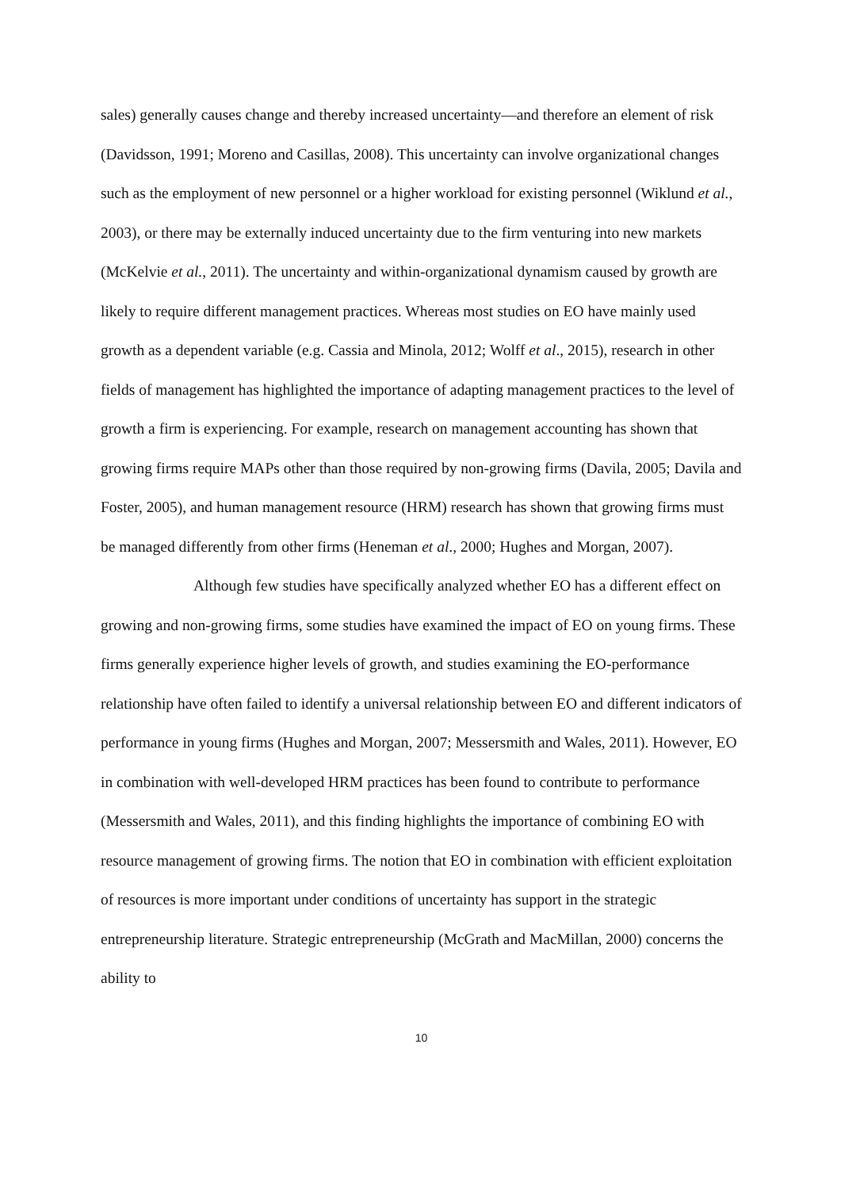sales) generally causes change and thereby increased uncertainty—and therefore an element of risk (Davidsson, 1991; Moreno and Casillas, 2008). This uncertainty can involve organizational changes such as the employment of new personnel or a higher workload for existing personnel (Wiklund et al., 2003), or there may be externally induced uncertainty due to the firm venturing into new markets (McKelvie et al., 2011). The uncertainty and within-organizational dynamism caused by growth are likely to require different management practices. Whereas most studies on EO have mainly used growth as a dependent variable (e.g. Cassia and Minola, 2012; Wolff et al., 2015), research in other fields of management has highlighted the importance of adapting management practices to the level of growth a firm is experiencing. For example, research on management accounting has shown that growing firms require MAPs other than those required by non-growing firms (Davila, 2005; Davila and Foster, 2005), and human management resource (HRM) research has shown that growing firms must be managed differently from other firms (Heneman et al., 2000; Hughes and Morgan, 2007).
Although few studies have specifically analyzed whether EO has a different effect on growing and non-growing firms, some studies have examined the impact of EO on young firms. These firms generally experience higher levels of growth, and studies examining the EO-performance relationship have often failed to identify a universal relationship between EO and different indicators of performance in young firms (Hughes and Morgan, 2007; Messersmith and Wales, 2011). However, EO in combination with well-developed HRM practices has been found to contribute to performance (Messersmith and Wales, 2011), and this finding highlights the importance of combining EO with resource management of growing firms. The notion that EO in combination with efficient exploitation of resources is more important under conditions of uncertainty has support in the strategic entrepreneurship literature. Strategic entrepreneurship (McGrath and MacMillan, 2000) concerns the ability to
10